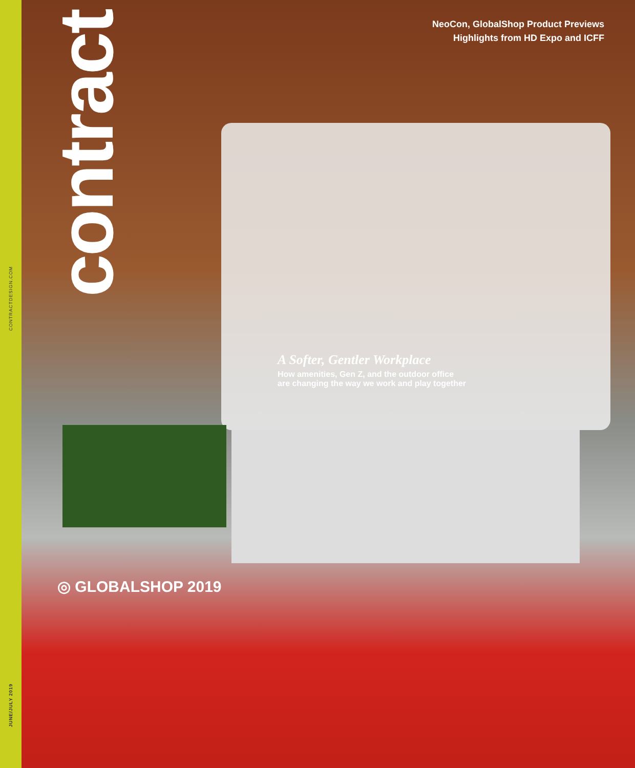CONTRACTDESIGN.COM
JUNE/JULY 2019
contract
NeoCon, GlobalShop Product Previews
Highlights from HD Expo and ICFF
A Softer, Gentler Workplace
How amenities, Gen Z, and the outdoor office
are changing the way we work and play together
◎ GLOBALSHOP 2019